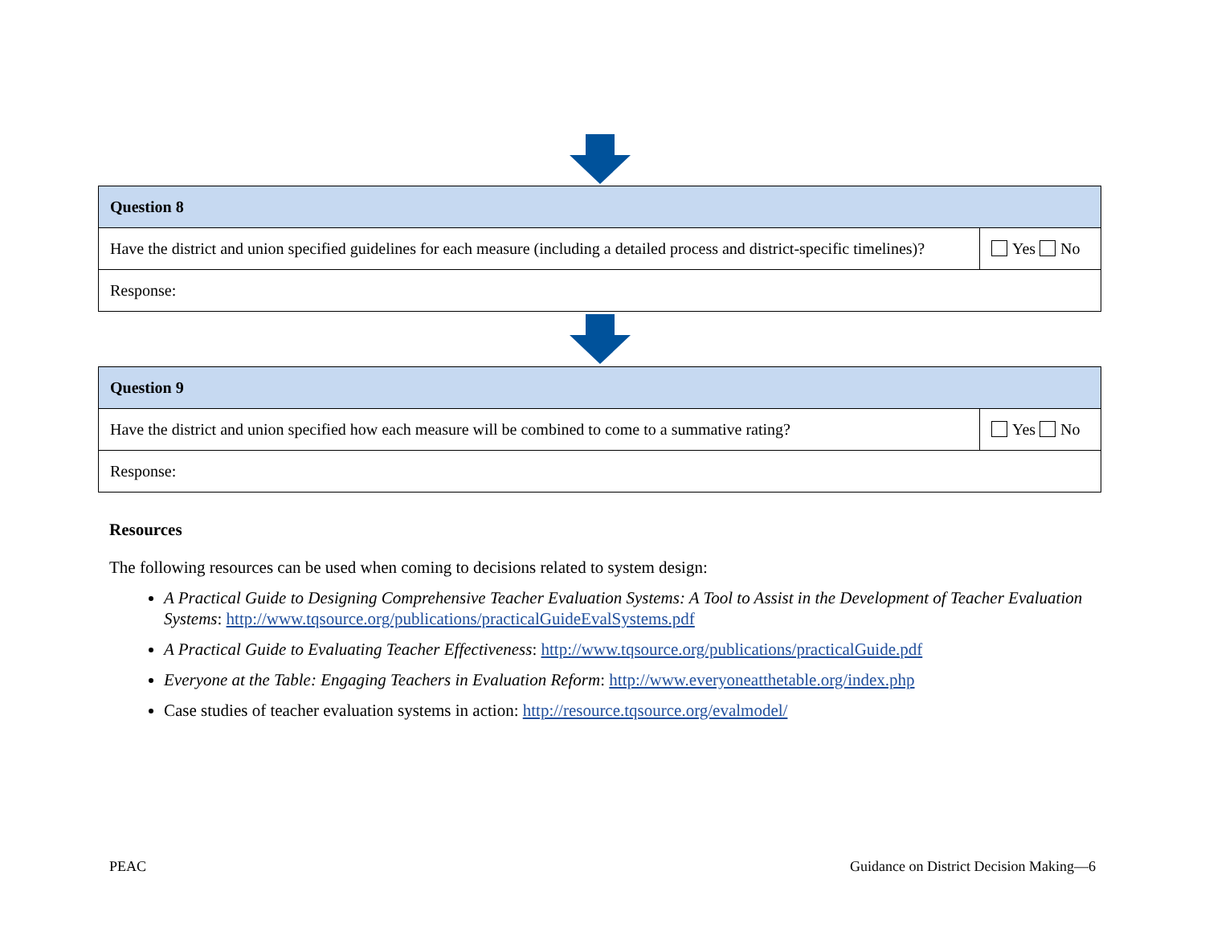| Question 8 | |
| --- | --- |
| Have the district and union specified guidelines for each measure (including a detailed process and district-specific timelines)? | Yes No |
| Response: | |
| Question 9 | |
| --- | --- |
| Have the district and union specified how each measure will be combined to come to a summative rating? | Yes No |
| Response: | |
Resources
The following resources can be used when coming to decisions related to system design:
A Practical Guide to Designing Comprehensive Teacher Evaluation Systems: A Tool to Assist in the Development of Teacher Evaluation Systems: http://www.tqsource.org/publications/practicalGuideEvalSystems.pdf
A Practical Guide to Evaluating Teacher Effectiveness: http://www.tqsource.org/publications/practicalGuide.pdf
Everyone at the Table: Engaging Teachers in Evaluation Reform: http://www.everyoneatthetable.org/index.php
Case studies of teacher evaluation systems in action: http://resource.tqsource.org/evalmodel/
PEAC Guidance on District Decision Making—6